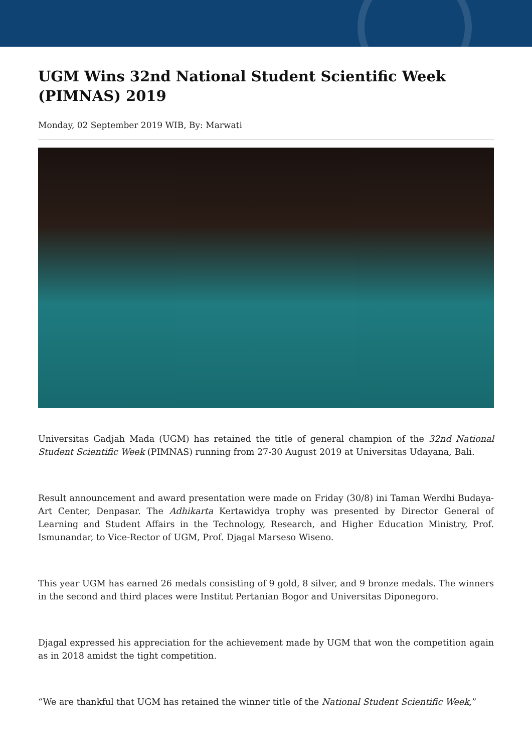UGM Wins 32nd National Student Scientific Week (PIMNAS) 2019
Monday, 02 September 2019 WIB, By: Marwati
Universitas Gadjah Mada (UGM) has retained the title of general champion of the 32nd National Student Scientific Week (PIMNAS) running from 27-30 August 2019 at Universitas Udayana, Bali.
Result announcement and award presentation were made on Friday (30/8) ini Taman Werdhi Budaya-Art Center, Denpasar. The Adhikarta Kertawidya trophy was presented by Director General of Learning and Student Affairs in the Technology, Research, and Higher Education Ministry, Prof. Ismunandar, to Vice-Rector of UGM, Prof. Djagal Marseso Wiseno.
This year UGM has earned 26 medals consisting of 9 gold, 8 silver, and 9 bronze medals. The winners in the second and third places were Institut Pertanian Bogor and Universitas Diponegoro.
Djagal expressed his appreciation for the achievement made by UGM that won the competition again as in 2018 amidst the tight competition.
“We are thankful that UGM has retained the winner title of the National Student Scientific Week,”